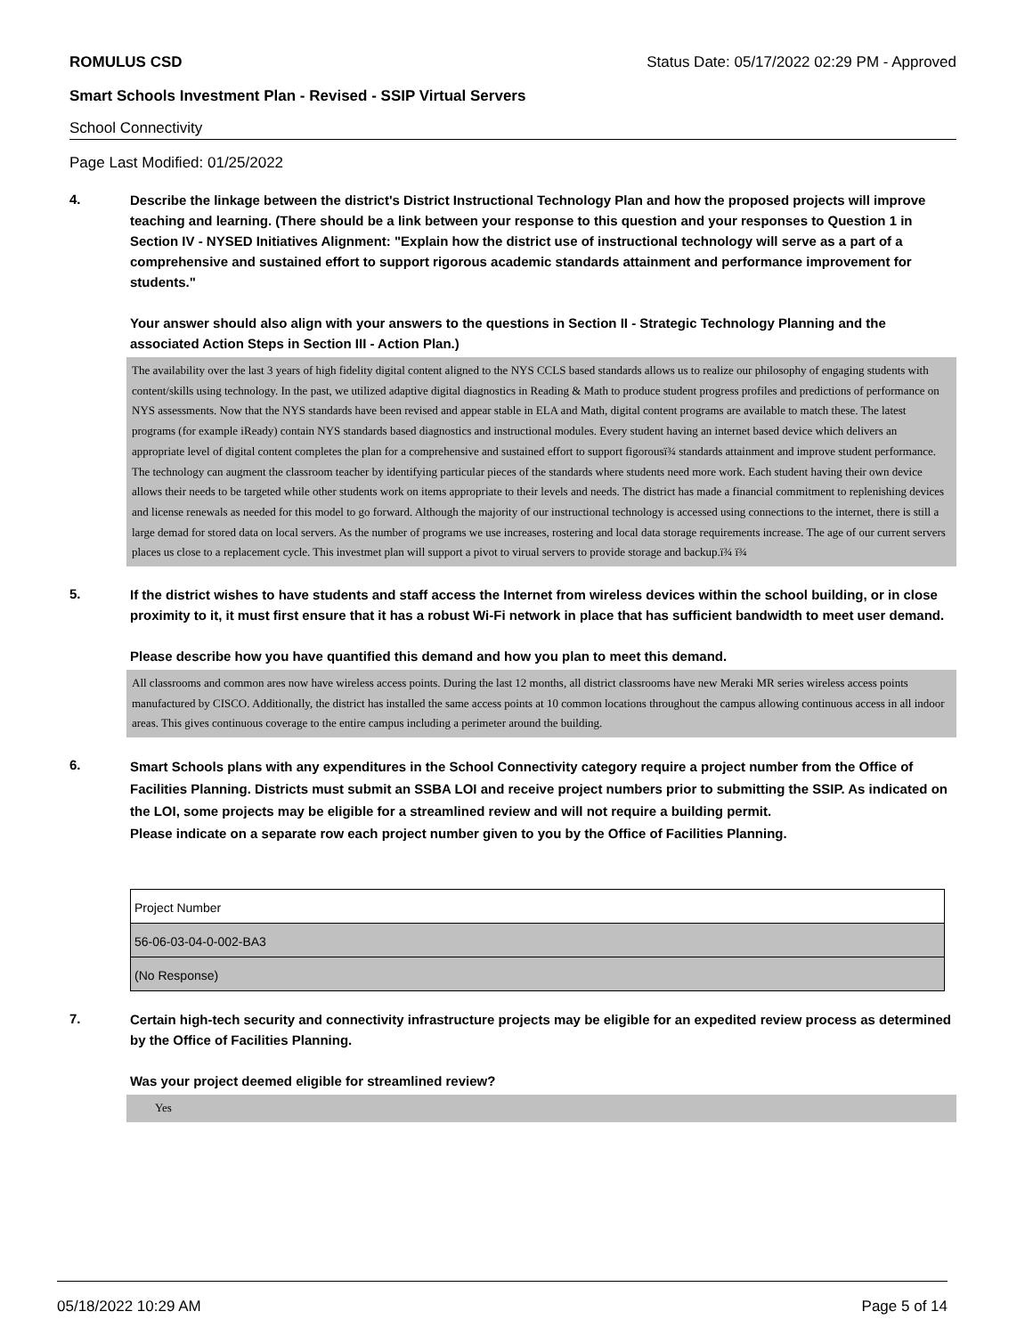ROMULUS CSD Status Date: 05/17/2022 02:29 PM - Approved
Smart Schools Investment Plan - Revised - SSIP Virtual Servers
School Connectivity
Page Last Modified: 01/25/2022
4.
Describe the linkage between the district's District Instructional Technology Plan and how the proposed projects will improve teaching and learning. (There should be a link between your response to this question and your responses to Question 1 in Section IV - NYSED Initiatives Alignment: "Explain how the district use of instructional technology will serve as a part of a comprehensive and sustained effort to support rigorous academic standards attainment and performance improvement for students."
Your answer should also align with your answers to the questions in Section II - Strategic Technology Planning and the associated Action Steps in Section III - Action Plan.)
The availability over the last 3 years of high fidelity digital content aligned to the NYS CCLS based standards allows us to realize our philosophy of engaging students with content/skills using technology. In the past, we utilized adaptive digital diagnostics in Reading & Math to produce student progress profiles and predictions of performance on NYS assessments. Now that the NYS standards have been revised and appear stable in ELA and Math, digital content programs are available to match these. The latest programs (for example iReady) contain NYS standards based diagnostics and instructional modules. Every student having an internet based device which delivers an appropriate level of digital content completes the plan for a comprehensive and sustained effort to support figorousï¾ standards attainment and improve student performance. The technology can augment the classroom teacher by identifying particular pieces of the standards where students need more work. Each student having their own device allows their needs to be targeted while other students work on items appropriate to their levels and needs. The district has made a financial commitment to replenishing devices and license renewals as needed for this model to go forward. Although the majority of our instructional technology is accessed using connections to the internet, there is still a large demad for stored data on local servers. As the number of programs we use increases, rostering and local data storage requirements increase. The age of our current servers places us close to a replacement cycle. This investmet plan will support a pivot to virual servers to provide storage and backup.ï¾ ï¾
5.
If the district wishes to have students and staff access the Internet from wireless devices within the school building, or in close proximity to it, it must first ensure that it has a robust Wi-Fi network in place that has sufficient bandwidth to meet user demand.
Please describe how you have quantified this demand and how you plan to meet this demand.
All classrooms and common ares now have wireless access points. During the last 12 months, all district classrooms have new Meraki MR series wireless access points manufactured by CISCO. Additionally, the district has installed the same access points at 10 common locations throughout the campus allowing continuous access in all indoor areas. This gives continuous coverage to the entire campus including a perimeter around the building.
6.
Smart Schools plans with any expenditures in the School Connectivity category require a project number from the Office of Facilities Planning. Districts must submit an SSBA LOI and receive project numbers prior to submitting the SSIP. As indicated on the LOI, some projects may be eligible for a streamlined review and will not require a building permit.
Please indicate on a separate row each project number given to you by the Office of Facilities Planning.
| Project Number |
| 56-06-03-04-0-002-BA3 |
| (No Response) |
7.
Certain high-tech security and connectivity infrastructure projects may be eligible for an expedited review process as determined by the Office of Facilities Planning.
Was your project deemed eligible for streamlined review?
Yes
05/18/2022 10:29 AM Page 5 of 14